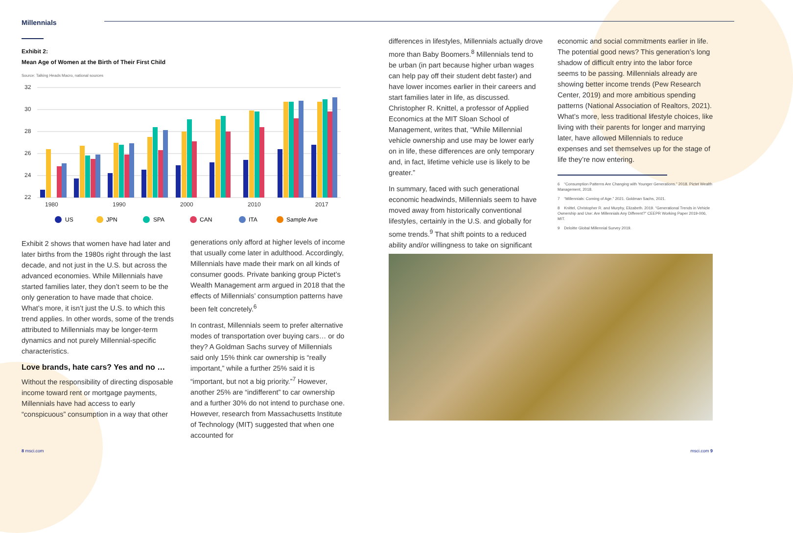Millennials
Exhibit 2:
Mean Age of Women at the Birth of Their First Child
Source: Talking Heads Macro, national sources
32
30
28
26
24
22
1980
1990
2000
2010
2017
US
JPN
SPA
CAN
ITA
Sample Ave
Exhibit 2 shows that women have had later and later births from the 1980s right through the last decade, and not just in the U.S. but across the advanced economies. While Millennials have started families later, they don’t seem to be the only generation to have made that choice. What’s more, it isn’t just the U.S. to which this trend applies. In other words, some of the trends attributed to Millennials may be longer-term dynamics and not purely Millennial-specific characteristics.
Love brands, hate cars? Yes and no …
Without the responsibility of directing disposable income toward rent or mortgage payments, Millennials have had access to early “conspicuous” consumption in a way that other
generations only afford at higher levels of income that usually come later in adulthood. Accordingly, Millennials have made their mark on all kinds of consumer goods. Private banking group Pictet’s Wealth Management arm argued in 2018 that the effects of Millennials’ consumption patterns have been felt concretely.<sup>6</sup>
In contrast, Millennials seem to prefer alternative modes of transportation over buying cars… or do they? A Goldman Sachs survey of Millennials said only 15% think car ownership is “really important,” while a further 25% said it is “important, but not a big priority.”<sup>7</sup> However, another 25% are “indifferent” to car ownership and a further 30% do not intend to purchase one. However, research from Massachusetts Institute of Technology (MIT) suggested that when one accounted for
differences in lifestyles, Millennials actually drove more than Baby Boomers.<sup>8</sup> Millennials tend to be urban (in part because higher urban wages can help pay off their student debt faster) and have lower incomes earlier in their careers and start families later in life, as discussed. Christopher R. Knittel, a professor of Applied Economics at the MIT Sloan School of Management, writes that, “While Millennial vehicle ownership and use may be lower early on in life, these differences are only temporary and, in fact, lifetime vehicle use is likely to be greater.”
In summary, faced with such generational economic headwinds, Millennials seem to have moved away from historically conventional lifestyles, certainly in the U.S. and globally for some trends.<sup>9</sup> That shift points to a reduced ability and/or willingness to take on significant
economic and social commitments earlier in life. The potential good news? This generation’s long shadow of difficult entry into the labor force seems to be passing. Millennials already are showing better income trends (Pew Research Center, 2019) and more ambitious spending patterns (National Association of Realtors, 2021). What’s more, less traditional lifestyle choices, like living with their parents for longer and marrying later, have allowed Millennials to reduce expenses and set themselves up for the stage of life they’re now entering.
6 “Consumption Patterns Are Changing with Younger Generations.” 2018. Pictet Wealth Management, 2018.
7 “Millennials: Coming of Age.” 2021. Goldman Sachs, 2021.
8 Knittel, Christopher R. and Murphy, Elizabeth. 2019. “Generational Trends in Vehicle Ownership and Use: Are Millennials Any Different?” CEEPR Working Paper 2019-006, MIT.
9 Deloitte Global Millennial Survey 2019.
8 msci.com msci.com 9